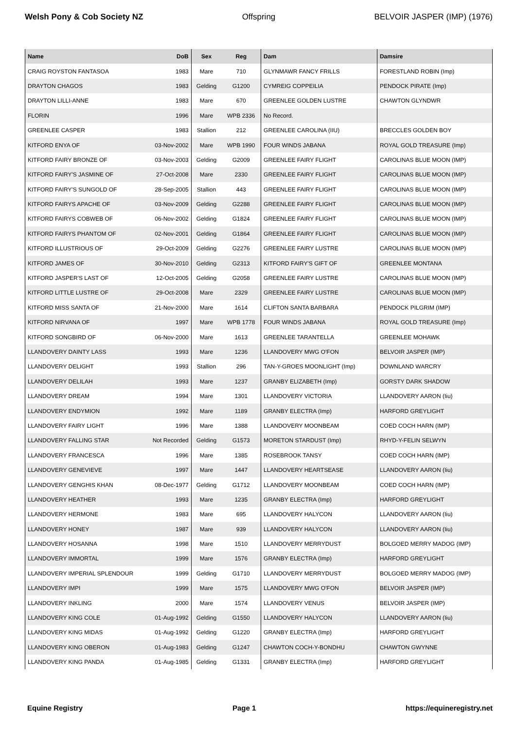Welsh Pony & Cob Society NZ Offspring BELVOIR JASPER (IMP) (1976)
| Name | DoB | Sex | Reg | Dam | Damsire |
| --- | --- | --- | --- | --- | --- |
| CRAIG ROYSTON FANTASOA | 1983 | Mare | 710 | GLYNMAWR FANCY FRILLS | FORESTLAND ROBIN (Imp) |
| DRAYTON CHAGOS | 1983 | Gelding | G1200 | CYMREIG COPPEILIA | PENDOCK PIRATE (Imp) |
| DRAYTON LILLI-ANNE | 1983 | Mare | 670 | GREENLEE GOLDEN LUSTRE | CHAWTON GLYNDWR |
| FLORIN | 1996 | Mare | WPB 2336 | No Record. | |
| GREENLEE CASPER | 1983 | Stallion | 212 | GREENLEE CAROLINA (IIU) | BRECCLES GOLDEN BOY |
| KITFORD ENYA OF | 03-Nov-2002 | Mare | WPB 1990 | FOUR WINDS JABANA | ROYAL GOLD TREASURE (Imp) |
| KITFORD FAIRY BRONZE OF | 03-Nov-2003 | Gelding | G2009 | GREENLEE FAIRY FLIGHT | CAROLINAS BLUE MOON (IMP) |
| KITFORD FAIRY'S JASMINE OF | 27-Oct-2008 | Mare | 2330 | GREENLEE FAIRY FLIGHT | CAROLINAS BLUE MOON (IMP) |
| KITFORD FAIRY'S SUNGOLD OF | 28-Sep-2005 | Stallion | 443 | GREENLEE FAIRY FLIGHT | CAROLINAS BLUE MOON (IMP) |
| KITFORD FAIRYS APACHE OF | 03-Nov-2009 | Gelding | G2288 | GREENLEE FAIRY FLIGHT | CAROLINAS BLUE MOON (IMP) |
| KITFORD FAIRYS COBWEB OF | 06-Nov-2002 | Gelding | G1824 | GREENLEE FAIRY FLIGHT | CAROLINAS BLUE MOON (IMP) |
| KITFORD FAIRYS PHANTOM OF | 02-Nov-2001 | Gelding | G1864 | GREENLEE FAIRY FLIGHT | CAROLINAS BLUE MOON (IMP) |
| KITFORD ILLUSTRIOUS OF | 29-Oct-2009 | Gelding | G2276 | GREENLEE FAIRY LUSTRE | CAROLINAS BLUE MOON (IMP) |
| KITFORD JAMES OF | 30-Nov-2010 | Gelding | G2313 | KITFORD FAIRY'S GIFT OF | GREENLEE MONTANA |
| KITFORD JASPER'S LAST OF | 12-Oct-2005 | Gelding | G2058 | GREENLEE FAIRY LUSTRE | CAROLINAS BLUE MOON (IMP) |
| KITFORD LITTLE LUSTRE OF | 29-Oct-2008 | Mare | 2329 | GREENLEE FAIRY LUSTRE | CAROLINAS BLUE MOON (IMP) |
| KITFORD MISS SANTA OF | 21-Nov-2000 | Mare | 1614 | CLIFTON SANTA BARBARA | PENDOCK PILGRIM (IMP) |
| KITFORD NIRVANA OF | 1997 | Mare | WPB 1778 | FOUR WINDS JABANA | ROYAL GOLD TREASURE (Imp) |
| KITFORD SONGBIRD OF | 06-Nov-2000 | Mare | 1613 | GREENLEE TARANTELLA | GREENLEE MOHAWK |
| LLANDOVERY DAINTY LASS | 1993 | Mare | 1236 | LLANDOVERY MWG O'FON | BELVOIR JASPER (IMP) |
| LLANDOVERY DELIGHT | 1993 | Stallion | 296 | TAN-Y-GROES MOONLIGHT (Imp) | DOWNLAND WARCRY |
| LLANDOVERY DELILAH | 1993 | Mare | 1237 | GRANBY ELIZABETH (Imp) | GORSTY DARK SHADOW |
| LLANDOVERY DREAM | 1994 | Mare | 1301 | LLANDOVERY VICTORIA | LLANDOVERY AARON (Iiu) |
| LLANDOVERY ENDYMION | 1992 | Mare | 1189 | GRANBY ELECTRA (Imp) | HARFORD GREYLIGHT |
| LLANDOVERY FAIRY LIGHT | 1996 | Mare | 1388 | LLANDOVERY MOONBEAM | COED COCH HARN (IMP) |
| LLANDOVERY FALLING STAR | Not Recorded | Gelding | G1573 | MORETON STARDUST (Imp) | RHYD-Y-FELIN SELWYN |
| LLANDOVERY FRANCESCA | 1996 | Mare | 1385 | ROSEBROOK TANSY | COED COCH HARN (IMP) |
| LLANDOVERY GENEVIEVE | 1997 | Mare | 1447 | LLANDOVERY HEARTSEASE | LLANDOVERY AARON (Iiu) |
| LLANDOVERY GENGHIS KHAN | 08-Dec-1977 | Gelding | G1712 | LLANDOVERY MOONBEAM | COED COCH HARN (IMP) |
| LLANDOVERY HEATHER | 1993 | Mare | 1235 | GRANBY ELECTRA (Imp) | HARFORD GREYLIGHT |
| LLANDOVERY HERMONE | 1983 | Mare | 695 | LLANDOVERY HALYCON | LLANDOVERY AARON (Iiu) |
| LLANDOVERY HONEY | 1987 | Mare | 939 | LLANDOVERY HALYCON | LLANDOVERY AARON (Iiu) |
| LLANDOVERY HOSANNA | 1998 | Mare | 1510 | LLANDOVERY MERRYDUST | BOLGOED MERRY MADOG (IMP) |
| LLANDOVERY IMMORTAL | 1999 | Mare | 1576 | GRANBY ELECTRA (Imp) | HARFORD GREYLIGHT |
| LLANDOVERY IMPERIAL SPLENDOUR | 1999 | Gelding | G1710 | LLANDOVERY MERRYDUST | BOLGOED MERRY MADOG (IMP) |
| LLANDOVERY IMPI | 1999 | Mare | 1575 | LLANDOVERY MWG O'FON | BELVOIR JASPER (IMP) |
| LLANDOVERY INKLING | 2000 | Mare | 1574 | LLANDOVERY VENUS | BELVOIR JASPER (IMP) |
| LLANDOVERY KING COLE | 01-Aug-1992 | Gelding | G1550 | LLANDOVERY HALYCON | LLANDOVERY AARON (Iiu) |
| LLANDOVERY KING MIDAS | 01-Aug-1992 | Gelding | G1220 | GRANBY ELECTRA (Imp) | HARFORD GREYLIGHT |
| LLANDOVERY KING OBERON | 01-Aug-1983 | Gelding | G1247 | CHAWTON COCH-Y-BONDHU | CHAWTON GWYNNE |
| LLANDOVERY KING PANDA | 01-Aug-1985 | Gelding | G1331 | GRANBY ELECTRA (Imp) | HARFORD GREYLIGHT |
Equine Registry Page 1 https://equineregistry.net